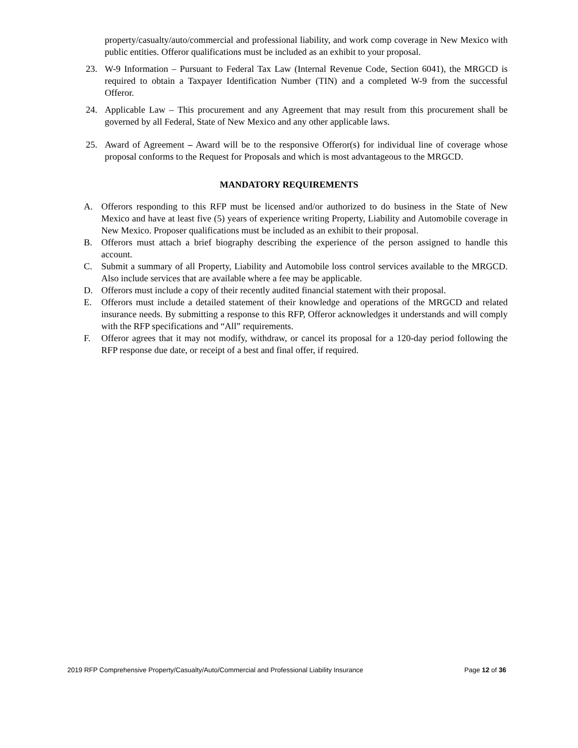property/casualty/auto/commercial and professional liability, and work comp coverage in New Mexico with public entities. Offeror qualifications must be included as an exhibit to your proposal.
23. W-9 Information – Pursuant to Federal Tax Law (Internal Revenue Code, Section 6041), the MRGCD is required to obtain a Taxpayer Identification Number (TIN) and a completed W-9 from the successful Offeror.
24. Applicable Law – This procurement and any Agreement that may result from this procurement shall be governed by all Federal, State of New Mexico and any other applicable laws.
25. Award of Agreement – Award will be to the responsive Offeror(s) for individual line of coverage whose proposal conforms to the Request for Proposals and which is most advantageous to the MRGCD.
MANDATORY REQUIREMENTS
A. Offerors responding to this RFP must be licensed and/or authorized to do business in the State of New Mexico and have at least five (5) years of experience writing Property, Liability and Automobile coverage in New Mexico. Proposer qualifications must be included as an exhibit to their proposal.
B. Offerors must attach a brief biography describing the experience of the person assigned to handle this account.
C. Submit a summary of all Property, Liability and Automobile loss control services available to the MRGCD. Also include services that are available where a fee may be applicable.
D. Offerors must include a copy of their recently audited financial statement with their proposal.
E. Offerors must include a detailed statement of their knowledge and operations of the MRGCD and related insurance needs. By submitting a response to this RFP, Offeror acknowledges it understands and will comply with the RFP specifications and “All” requirements.
F. Offeror agrees that it may not modify, withdraw, or cancel its proposal for a 120-day period following the RFP response due date, or receipt of a best and final offer, if required.
2019 RFP Comprehensive Property/Casualty/Auto/Commercial and Professional Liability Insurance Page 12 of 36